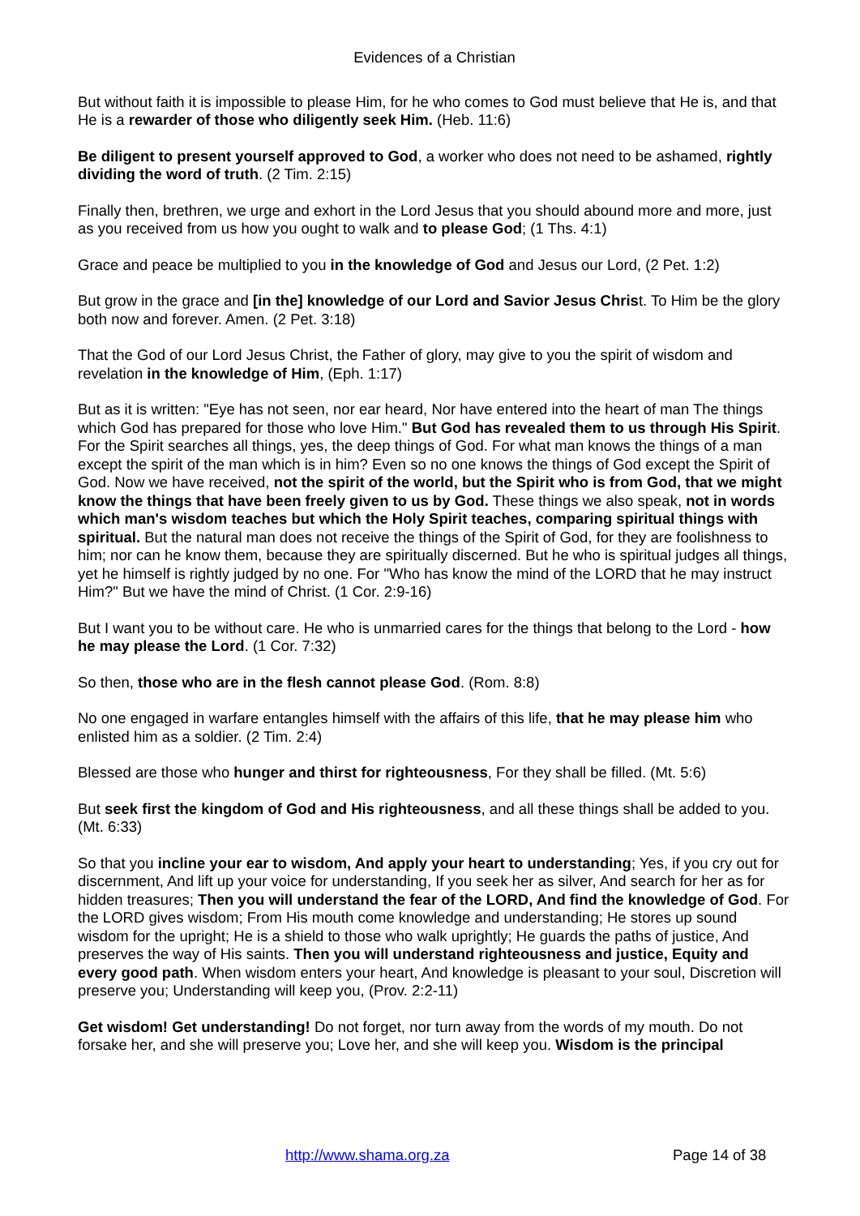Evidences of a Christian
But without faith it is impossible to please Him, for he who comes to God must believe that He is, and that He is a rewarder of those who diligently seek Him. (Heb. 11:6)
Be diligent to present yourself approved to God, a worker who does not need to be ashamed, rightly dividing the word of truth. (2 Tim. 2:15)
Finally then, brethren, we urge and exhort in the Lord Jesus that you should abound more and more, just as you received from us how you ought to walk and to please God; (1 Ths. 4:1)
Grace and peace be multiplied to you in the knowledge of God and Jesus our Lord, (2 Pet. 1:2)
But grow in the grace and [in the] knowledge of our Lord and Savior Jesus Christ. To Him be the glory both now and forever. Amen. (2 Pet. 3:18)
That the God of our Lord Jesus Christ, the Father of glory, may give to you the spirit of wisdom and revelation in the knowledge of Him, (Eph. 1:17)
But as it is written: "Eye has not seen, nor ear heard, Nor have entered into the heart of man The things which God has prepared for those who love Him." But God has revealed them to us through His Spirit. For the Spirit searches all things, yes, the deep things of God. For what man knows the things of a man except the spirit of the man which is in him? Even so no one knows the things of God except the Spirit of God. Now we have received, not the spirit of the world, but the Spirit who is from God, that we might know the things that have been freely given to us by God. These things we also speak, not in words which man's wisdom teaches but which the Holy Spirit teaches, comparing spiritual things with spiritual. But the natural man does not receive the things of the Spirit of God, for they are foolishness to him; nor can he know them, because they are spiritually discerned. But he who is spiritual judges all things, yet he himself is rightly judged by no one. For "Who has know the mind of the LORD that he may instruct Him?" But we have the mind of Christ. (1 Cor. 2:9-16)
But I want you to be without care. He who is unmarried cares for the things that belong to the Lord - how he may please the Lord. (1 Cor. 7:32)
So then, those who are in the flesh cannot please God. (Rom. 8:8)
No one engaged in warfare entangles himself with the affairs of this life, that he may please him who enlisted him as a soldier. (2 Tim. 2:4)
Blessed are those who hunger and thirst for righteousness, For they shall be filled. (Mt. 5:6)
But seek first the kingdom of God and His righteousness, and all these things shall be added to you. (Mt. 6:33)
So that you incline your ear to wisdom, And apply your heart to understanding; Yes, if you cry out for discernment, And lift up your voice for understanding, If you seek her as silver, And search for her as for hidden treasures; Then you will understand the fear of the LORD, And find the knowledge of God. For the LORD gives wisdom; From His mouth come knowledge and understanding; He stores up sound wisdom for the upright; He is a shield to those who walk uprightly; He guards the paths of justice, And preserves the way of His saints. Then you will understand righteousness and justice, Equity and every good path. When wisdom enters your heart, And knowledge is pleasant to your soul, Discretion will preserve you; Understanding will keep you, (Prov. 2:2-11)
Get wisdom! Get understanding! Do not forget, nor turn away from the words of my mouth. Do not forsake her, and she will preserve you; Love her, and she will keep you. Wisdom is the principal
http://www.shama.org.za Page 14 of 38